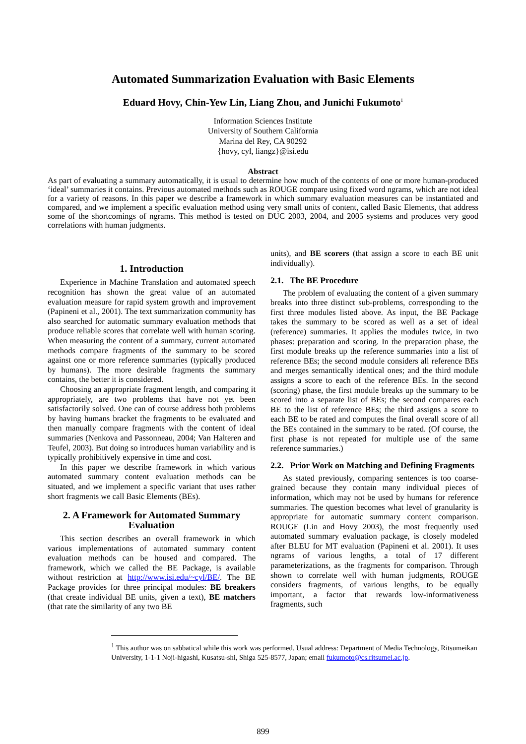Automated Summarization Evaluation with Basic Elements
Eduard Hovy, Chin-Yew Lin, Liang Zhou, and Junichi Fukumoto<sup>1</sup>
Information Sciences Institute
University of Southern California
Marina del Rey, CA 90292
{hovy, cyl, liangz}@isi.edu
Abstract
As part of evaluating a summary automatically, it is usual to determine how much of the contents of one or more human-produced ‘ideal’ summaries it contains. Previous automated methods such as ROUGE compare using fixed word ngrams, which are not ideal for a variety of reasons. In this paper we describe a framework in which summary evaluation measures can be instantiated and compared, and we implement a specific evaluation method using very small units of content, called Basic Elements, that address some of the shortcomings of ngrams. This method is tested on DUC 2003, 2004, and 2005 systems and produces very good correlations with human judgments.
1. Introduction
Experience in Machine Translation and automated speech recognition has shown the great value of an automated evaluation measure for rapid system growth and improvement (Papineni et al., 2001). The text summarization community has also searched for automatic summary evaluation methods that produce reliable scores that correlate well with human scoring. When measuring the content of a summary, current automated methods compare fragments of the summary to be scored against one or more reference summaries (typically produced by humans). The more desirable fragments the summary contains, the better it is considered.
Choosing an appropriate fragment length, and comparing it appropriately, are two problems that have not yet been satisfactorily solved. One can of course address both problems by having humans bracket the fragments to be evaluated and then manually compare fragments with the content of ideal summaries (Nenkova and Passonneau, 2004; Van Halteren and Teufel, 2003). But doing so introduces human variability and is typically prohibitively expensive in time and cost.
In this paper we describe framework in which various automated summary content evaluation methods can be situated, and we implement a specific variant that uses rather short fragments we call Basic Elements (BEs).
2. A Framework for Automated Summary Evaluation
This section describes an overall framework in which various implementations of automated summary content evaluation methods can be housed and compared. The framework, which we called the BE Package, is available without restriction at http://www.isi.edu/~cyl/BE/. The BE Package provides for three principal modules: BE breakers (that create individual BE units, given a text), BE matchers (that rate the similarity of any two BE
units), and BE scorers (that assign a score to each BE unit individually).
2.1. The BE Procedure
The problem of evaluating the content of a given summary breaks into three distinct sub-problems, corresponding to the first three modules listed above. As input, the BE Package takes the summary to be scored as well as a set of ideal (reference) summaries. It applies the modules twice, in two phases: preparation and scoring. In the preparation phase, the first module breaks up the reference summaries into a list of reference BEs; the second module considers all reference BEs and merges semantically identical ones; and the third module assigns a score to each of the reference BEs. In the second (scoring) phase, the first module breaks up the summary to be scored into a separate list of BEs; the second compares each BE to the list of reference BEs; the third assigns a score to each BE to be rated and computes the final overall score of all the BEs contained in the summary to be rated. (Of course, the first phase is not repeated for multiple use of the same reference summaries.)
2.2. Prior Work on Matching and Defining Fragments
As stated previously, comparing sentences is too coarse-grained because they contain many individual pieces of information, which may not be used by humans for reference summaries. The question becomes what level of granularity is appropriate for automatic summary content comparison. ROUGE (Lin and Hovy 2003), the most frequently used automated summary evaluation package, is closely modeled after BLEU for MT evaluation (Papineni et al. 2001). It uses ngrams of various lengths, a total of 17 different parameterizations, as the fragments for comparison. Through shown to correlate well with human judgments, ROUGE considers fragments, of various lengths, to be equally important, a factor that rewards low-informativeness fragments, such
<sup>1</sup> This author was on sabbatical while this work was performed. Usual address: Department of Media Technology, Ritsumeikan University, 1-1-1 Noji-higashi, Kusatsu-shi, Shiga 525-8577, Japan; email fukumoto@cs.ritsumei.ac.jp.
899